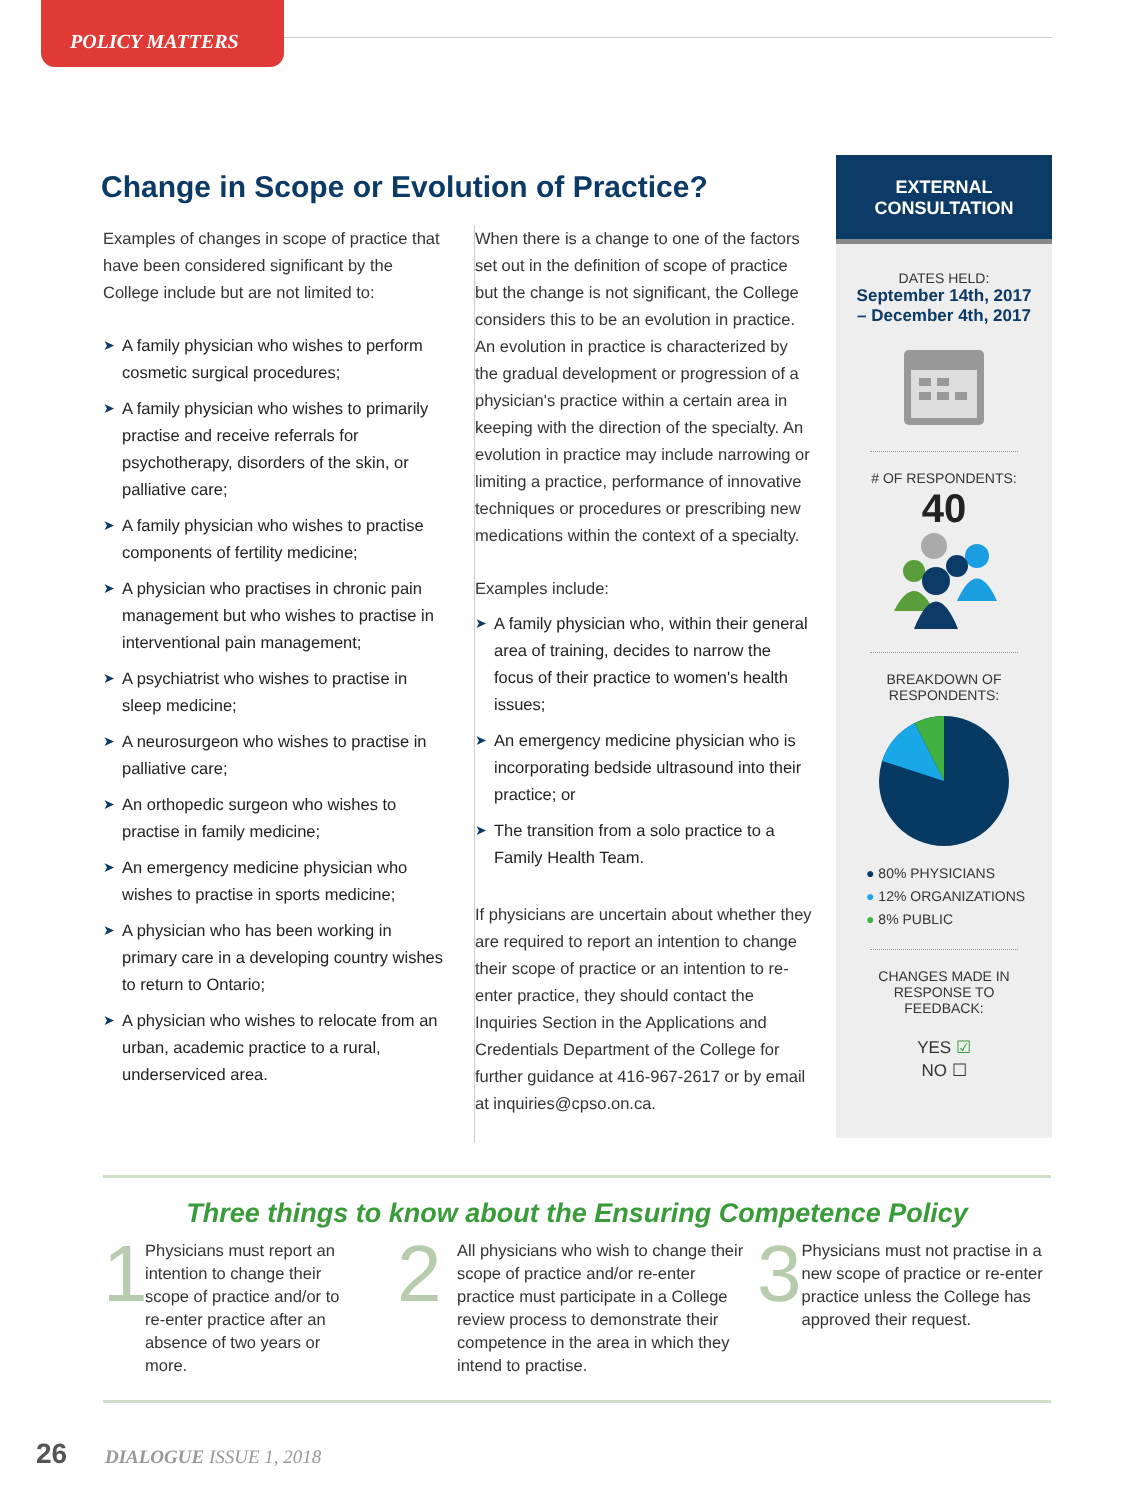POLICY MATTERS
Change in Scope or Evolution of Practice?
Examples of changes in scope of practice that have been considered significant by the College include but are not limited to:
➤ A family physician who wishes to perform cosmetic surgical procedures;
➤ A family physician who wishes to primarily practise and receive referrals for psychotherapy, disorders of the skin, or palliative care;
➤ A family physician who wishes to practise components of fertility medicine;
➤ A physician who practises in chronic pain management but who wishes to practise in interventional pain management;
➤ A psychiatrist who wishes to practise in sleep medicine;
➤ A neurosurgeon who wishes to practise in palliative care;
➤ An orthopedic surgeon who wishes to practise in family medicine;
➤ An emergency medicine physician who wishes to practise in sports medicine;
➤ A physician who has been working in primary care in a developing country wishes to return to Ontario;
➤ A physician who wishes to relocate from an urban, academic practice to a rural, underserviced area.
When there is a change to one of the factors set out in the definition of scope of practice but the change is not significant, the College considers this to be an evolution in practice. An evolution in practice is characterized by the gradual development or progression of a physician's practice within a certain area in keeping with the direction of the specialty. An evolution in practice may include narrowing or limiting a practice, performance of innovative techniques or procedures or prescribing new medications within the context of a specialty.
Examples include:
➤ A family physician who, within their general area of training, decides to narrow the focus of their practice to women's health issues;
➤ An emergency medicine physician who is incorporating bedside ultrasound into their practice; or
➤ The transition from a solo practice to a Family Health Team.
If physicians are uncertain about whether they are required to report an intention to change their scope of practice or an intention to re-enter practice, they should contact the Inquiries Section in the Applications and Credentials Department of the College for further guidance at 416-967-2617 or by email at inquiries@cpso.on.ca.
EXTERNAL
CONSULTATION
DATES HELD:
September 14th, 2017
– December 4th, 2017
# OF RESPONDENTS:
40
BREAKDOWN OF
RESPONDENTS:
● 80% PHYSICIANS
● 12% ORGANIZATIONS
● 8% PUBLIC
CHANGES MADE IN
RESPONSE TO
FEEDBACK:
YES ☑
NO ☐
Three things to know about the Ensuring Competence Policy
1
Physicians must report an intention to change their scope of practice and/or to re-enter practice after an absence of two years or more.
2
All physicians who wish to change their scope of practice and/or re-enter practice must participate in a College review process to demonstrate their competence in the area in which they intend to practise.
3
Physicians must not practise in a new scope of practice or re-enter practice unless the College has approved their request.
26 DIALOGUE ISSUE 1, 2018